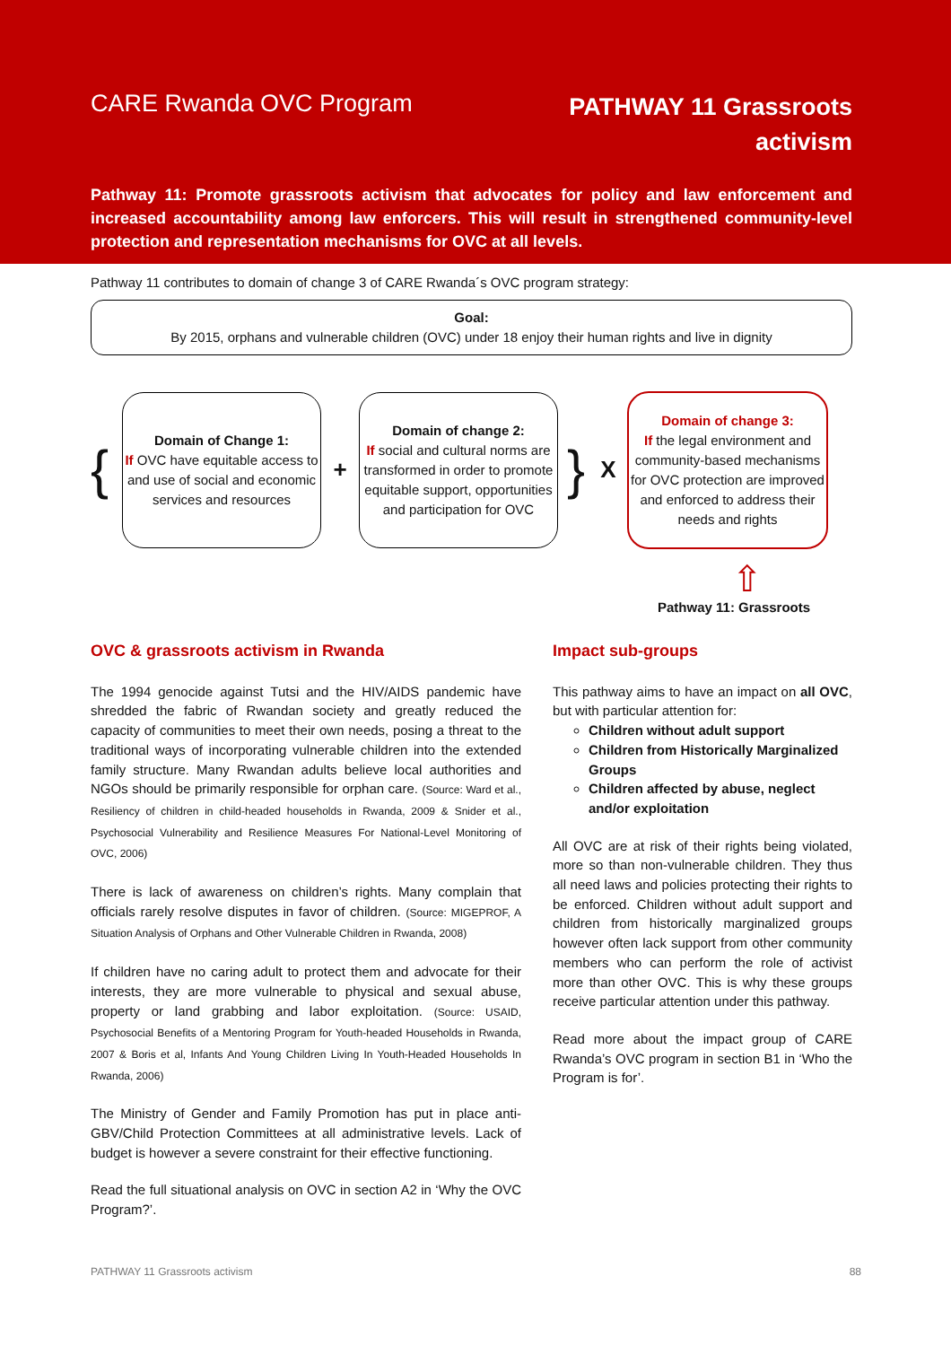CARE Rwanda OVC Program
PATHWAY 11 Grassroots
activism
Pathway 11: Promote grassroots activism that advocates for policy and law enforcement and increased accountability among law enforcers. This will result in strengthened community-level protection and representation mechanisms for OVC at all levels.
Pathway 11 contributes to domain of change 3 of CARE Rwanda´s OVC program strategy:
Goal:
By 2015, orphans and vulnerable children (OVC) under 18 enjoy their human rights and live in dignity
{
Domain of Change 1:
If OVC have equitable access to and use of social and economic services and resources
+
Domain of change 2:
If social and cultural norms are transformed in order to promote equitable support, opportunities and participation for OVC
}
X
Domain of change 3:
If the legal environment and community-based mechanisms for OVC protection are improved and enforced to address their needs and rights
⇧
Pathway 11: Grassroots
OVC & grassroots activism in Rwanda
The 1994 genocide against Tutsi and the HIV/AIDS pandemic have shredded the fabric of Rwandan society and greatly reduced the capacity of communities to meet their own needs, posing a threat to the traditional ways of incorporating vulnerable children into the extended family structure. Many Rwandan adults believe local authorities and NGOs should be primarily responsible for orphan care. (Source: Ward et al., Resiliency of children in child-headed households in Rwanda, 2009 & Snider et al., Psychosocial Vulnerability and Resilience Measures For National-Level Monitoring of OVC, 2006)
There is lack of awareness on children’s rights. Many complain that officials rarely resolve disputes in favor of children. (Source: MIGEPROF, A Situation Analysis of Orphans and Other Vulnerable Children in Rwanda, 2008)
If children have no caring adult to protect them and advocate for their interests, they are more vulnerable to physical and sexual abuse, property or land grabbing and labor exploitation. (Source: USAID, Psychosocial Benefits of a Mentoring Program for Youth-headed Households in Rwanda, 2007 & Boris et al, Infants And Young Children Living In Youth-Headed Households In Rwanda, 2006)
The Ministry of Gender and Family Promotion has put in place anti-GBV/Child Protection Committees at all administrative levels. Lack of budget is however a severe constraint for their effective functioning.
Read the full situational analysis on OVC in section A2 in ‘Why the OVC Program?’.
Impact sub-groups
This pathway aims to have an impact on all OVC, but with particular attention for:
Children without adult support
Children from Historically Marginalized Groups
Children affected by abuse, neglect and/or exploitation
All OVC are at risk of their rights being violated, more so than non-vulnerable children. They thus all need laws and policies protecting their rights to be enforced. Children without adult support and children from historically marginalized groups however often lack support from other community members who can perform the role of activist more than other OVC. This is why these groups receive particular attention under this pathway.
Read more about the impact group of CARE Rwanda’s OVC program in section B1 in ‘Who the Program is for’.
PATHWAY 11 Grassroots activism 88